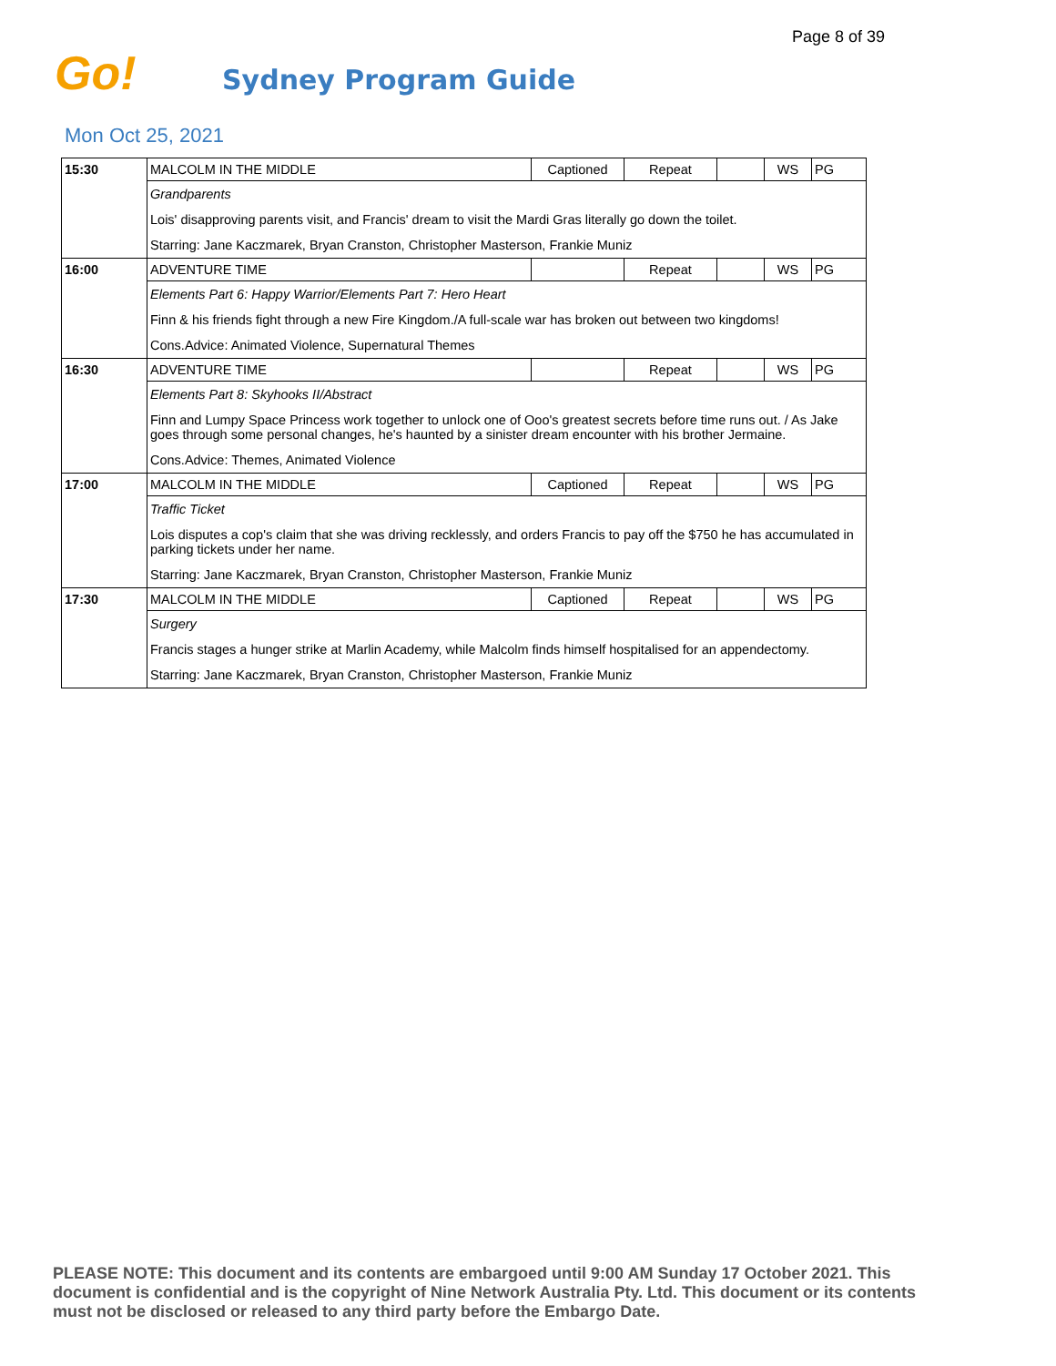Page 8 of 39
Go! Sydney Program Guide
Mon Oct 25, 2021
| 15:30 | MALCOLM IN THE MIDDLE | Captioned | Repeat | | WS | PG |
| | Grandparents | | | | | |
| | Lois' disapproving parents visit, and Francis' dream to visit the Mardi Gras literally go down the toilet. | | | | | |
| | Starring: Jane Kaczmarek, Bryan Cranston, Christopher Masterson, Frankie Muniz | | | | | |
| 16:00 | ADVENTURE TIME | | Repeat | | WS | PG |
| | Elements Part 6: Happy Warrior/Elements Part 7: Hero Heart | | | | | |
| | Finn & his friends fight through a new Fire Kingdom./A full-scale war has broken out between two kingdoms! | | | | | |
| | Cons.Advice: Animated Violence, Supernatural Themes | | | | | |
| 16:30 | ADVENTURE TIME | | Repeat | | WS | PG |
| | Elements Part 8: Skyhooks II/Abstract | | | | | |
| | Finn and Lumpy Space Princess work together to unlock one of Ooo's greatest secrets before time runs out. / As Jake goes through some personal changes, he's haunted by a sinister dream encounter with his brother Jermaine. | | | | | |
| | Cons.Advice: Themes, Animated Violence | | | | | |
| 17:00 | MALCOLM IN THE MIDDLE | Captioned | Repeat | | WS | PG |
| | Traffic Ticket | | | | | |
| | Lois disputes a cop's claim that she was driving recklessly, and orders Francis to pay off the $750 he has accumulated in parking tickets under her name. | | | | | |
| | Starring: Jane Kaczmarek, Bryan Cranston, Christopher Masterson, Frankie Muniz | | | | | |
| 17:30 | MALCOLM IN THE MIDDLE | Captioned | Repeat | | WS | PG |
| | Surgery | | | | | |
| | Francis stages a hunger strike at Marlin Academy, while Malcolm finds himself hospitalised for an appendectomy. | | | | | |
| | Starring: Jane Kaczmarek, Bryan Cranston, Christopher Masterson, Frankie Muniz | | | | | |
PLEASE NOTE: This document and its contents are embargoed until 9:00 AM Sunday 17 October 2021. This document is confidential and is the copyright of Nine Network Australia Pty. Ltd. This document or its contents must not be disclosed or released to any third party before the Embargo Date.